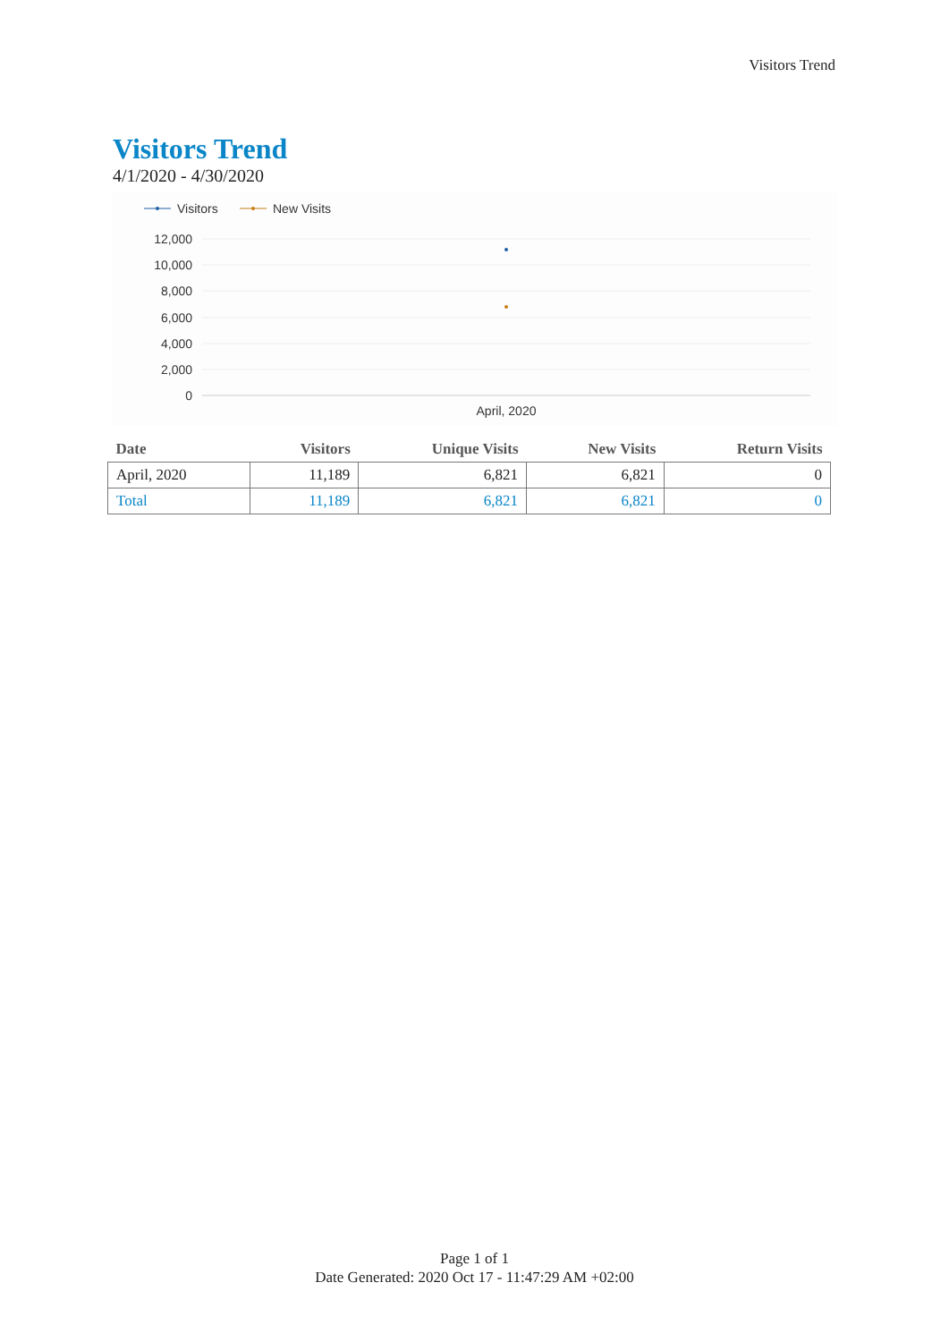Visitors Trend
Visitors Trend
4/1/2020 - 4/30/2020
Visitors
New Visits
12,000
10,000
8,000
6,000
4,000
2,000
0
April, 2020
| Date | Visitors | Unique Visits | New Visits | Return Visits |
| --- | --- | --- | --- | --- |
| April, 2020 | 11,189 | 6,821 | 6,821 | 0 |
| Total | 11,189 | 6,821 | 6,821 | 0 |
Page 1 of 1
Date Generated: 2020 Oct 17 - 11:47:29 AM +02:00